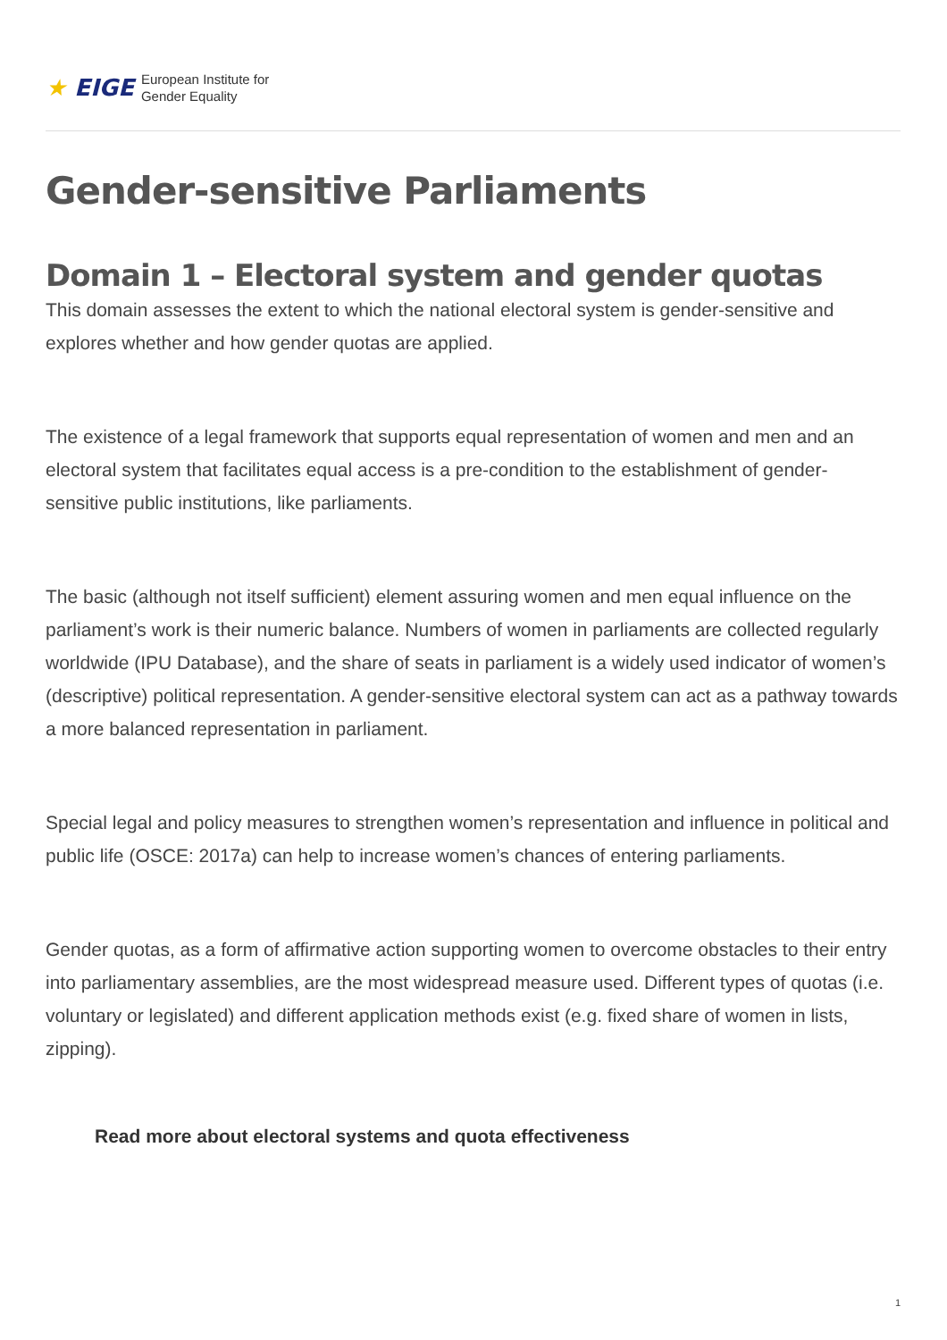★ EIGE
European Institute for
Gender Equality
Gender-sensitive Parliaments
Domain 1 – Electoral system and gender quotas
This domain assesses the extent to which the national electoral system is gender-sensitive and explores whether and how gender quotas are applied.
The existence of a legal framework that supports equal representation of women and men and an electoral system that facilitates equal access is a pre-condition to the establishment of gender-sensitive public institutions, like parliaments.
The basic (although not itself sufficient) element assuring women and men equal influence on the parliament’s work is their numeric balance. Numbers of women in parliaments are collected regularly worldwide (IPU Database), and the share of seats in parliament is a widely used indicator of women’s (descriptive) political representation. A gender-sensitive electoral system can act as a pathway towards a more balanced representation in parliament.
Special legal and policy measures to strengthen women’s representation and influence in political and public life (OSCE: 2017a) can help to increase women’s chances of entering parliaments.
Gender quotas, as a form of affirmative action supporting women to overcome obstacles to their entry into parliamentary assemblies, are the most widespread measure used. Different types of quotas (i.e. voluntary or legislated) and different application methods exist (e.g. fixed share of women in lists, zipping).
Read more about electoral systems and quota effectiveness
1